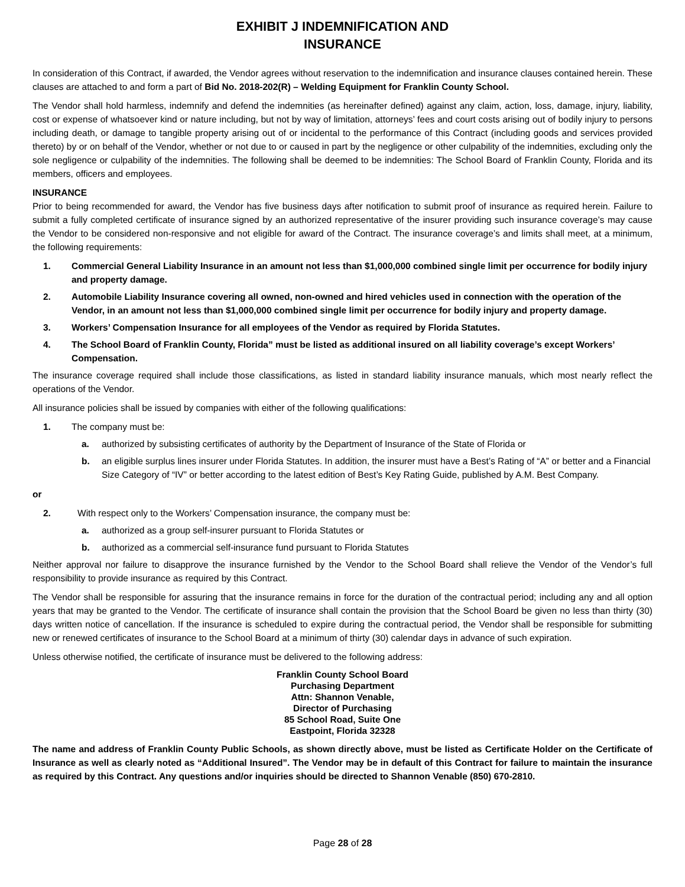EXHIBIT J INDEMNIFICATION AND
INSURANCE
In consideration of this Contract, if awarded, the Vendor agrees without reservation to the indemnification and insurance clauses contained herein. These clauses are attached to and form a part of Bid No. 2018-202(R) – Welding Equipment for Franklin County School.
The Vendor shall hold harmless, indemnify and defend the indemnities (as hereinafter defined) against any claim, action, loss, damage, injury, liability, cost or expense of whatsoever kind or nature including, but not by way of limitation, attorneys’ fees and court costs arising out of bodily injury to persons including death, or damage to tangible property arising out of or incidental to the performance of this Contract (including goods and services provided thereto) by or on behalf of the Vendor, whether or not due to or caused in part by the negligence or other culpability of the indemnities, excluding only the sole negligence or culpability of the indemnities. The following shall be deemed to be indemnities: The School Board of Franklin County, Florida and its members, officers and employees.
INSURANCE
Prior to being recommended for award, the Vendor has five business days after notification to submit proof of insurance as required herein. Failure to submit a fully completed certificate of insurance signed by an authorized representative of the insurer providing such insurance coverage’s may cause the Vendor to be considered non-responsive and not eligible for award of the Contract. The insurance coverage’s and limits shall meet, at a minimum, the following requirements:
1. Commercial General Liability Insurance in an amount not less than $1,000,000 combined single limit per occurrence for bodily injury and property damage.
2. Automobile Liability Insurance covering all owned, non-owned and hired vehicles used in connection with the operation of the Vendor, in an amount not less than $1,000,000 combined single limit per occurrence for bodily injury and property damage.
3. Workers’ Compensation Insurance for all employees of the Vendor as required by Florida Statutes.
4. The School Board of Franklin County, Florida” must be listed as additional insured on all liability coverage’s except Workers’ Compensation.
The insurance coverage required shall include those classifications, as listed in standard liability insurance manuals, which most nearly reflect the operations of the Vendor.
All insurance policies shall be issued by companies with either of the following qualifications:
1. The company must be:
a. authorized by subsisting certificates of authority by the Department of Insurance of the State of Florida or
b. an eligible surplus lines insurer under Florida Statutes. In addition, the insurer must have a Best’s Rating of “A” or better and a Financial Size Category of “IV” or better according to the latest edition of Best’s Key Rating Guide, published by A.M. Best Company.
or
2. With respect only to the Workers’ Compensation insurance, the company must be:
a. authorized as a group self-insurer pursuant to Florida Statutes or
b. authorized as a commercial self-insurance fund pursuant to Florida Statutes
Neither approval nor failure to disapprove the insurance furnished by the Vendor to the School Board shall relieve the Vendor of the Vendor’s full responsibility to provide insurance as required by this Contract.
The Vendor shall be responsible for assuring that the insurance remains in force for the duration of the contractual period; including any and all option years that may be granted to the Vendor. The certificate of insurance shall contain the provision that the School Board be given no less than thirty (30) days written notice of cancellation. If the insurance is scheduled to expire during the contractual period, the Vendor shall be responsible for submitting new or renewed certificates of insurance to the School Board at a minimum of thirty (30) calendar days in advance of such expiration.
Unless otherwise notified, the certificate of insurance must be delivered to the following address:
Franklin County School Board
Purchasing Department
Attn: Shannon Venable,
Director of Purchasing
85 School Road, Suite One
Eastpoint, Florida 32328
The name and address of Franklin County Public Schools, as shown directly above, must be listed as Certificate Holder on the Certificate of Insurance as well as clearly noted as “Additional Insured”. The Vendor may be in default of this Contract for failure to maintain the insurance as required by this Contract. Any questions and/or inquiries should be directed to Shannon Venable (850) 670-2810.
Page 28 of 28